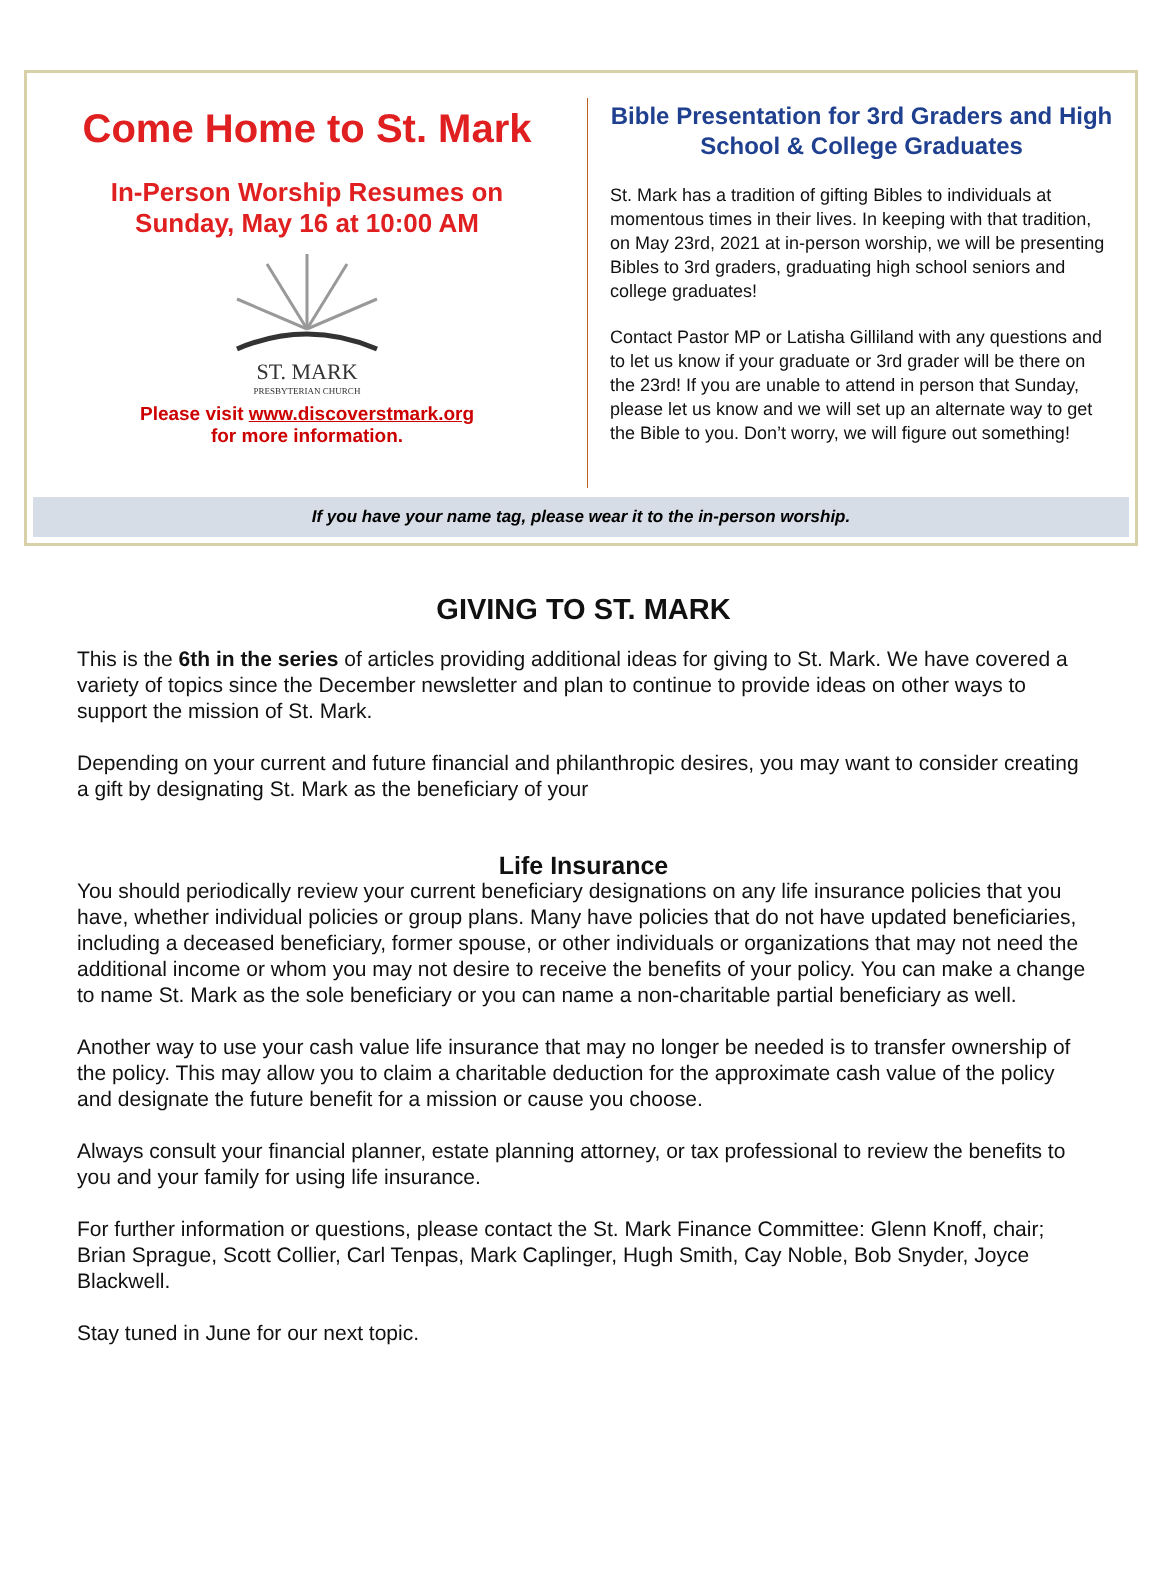Come Home to St. Mark
In-Person Worship Resumes on
Sunday, May 16 at 10:00 AM
ST. MARK
PRESBYTERIAN CHURCH
Please visit www.discoverstmark.org
for more information.
Bible Presentation for 3rd Graders and High School & College Graduates
St. Mark has a tradition of gifting Bibles to individuals at momentous times in their lives. In keeping with that tradition, on May 23rd, 2021 at in-person worship, we will be presenting Bibles to 3rd graders, graduating high school seniors and college graduates!
Contact Pastor MP or Latisha Gilliland with any questions and to let us know if your graduate or 3rd grader will be there on the 23rd! If you are unable to attend in person that Sunday, please let us know and we will set up an alternate way to get the Bible to you. Don’t worry, we will figure out something!
If you have your name tag, please wear it to the in-person worship.
GIVING TO ST. MARK
This is the 6th in the series of articles providing additional ideas for giving to St. Mark. We have covered a variety of topics since the December newsletter and plan to continue to provide ideas on other ways to support the mission of St. Mark.
Depending on your current and future financial and philanthropic desires, you may want to consider creating a gift by designating St. Mark as the beneficiary of your
Life Insurance
You should periodically review your current beneficiary designations on any life insurance policies that you have, whether individual policies or group plans. Many have policies that do not have updated beneficiaries, including a deceased beneficiary, former spouse, or other individuals or organizations that may not need the additional income or whom you may not desire to receive the benefits of your policy. You can make a change to name St. Mark as the sole beneficiary or you can name a non-charitable partial beneficiary as well.
Another way to use your cash value life insurance that may no longer be needed is to transfer ownership of the policy. This may allow you to claim a charitable deduction for the approximate cash value of the policy and designate the future benefit for a mission or cause you choose.
Always consult your financial planner, estate planning attorney, or tax professional to review the benefits to you and your family for using life insurance.
For further information or questions, please contact the St. Mark Finance Committee: Glenn Knoff, chair; Brian Sprague, Scott Collier, Carl Tenpas, Mark Caplinger, Hugh Smith, Cay Noble, Bob Snyder, Joyce Blackwell.
Stay tuned in June for our next topic.